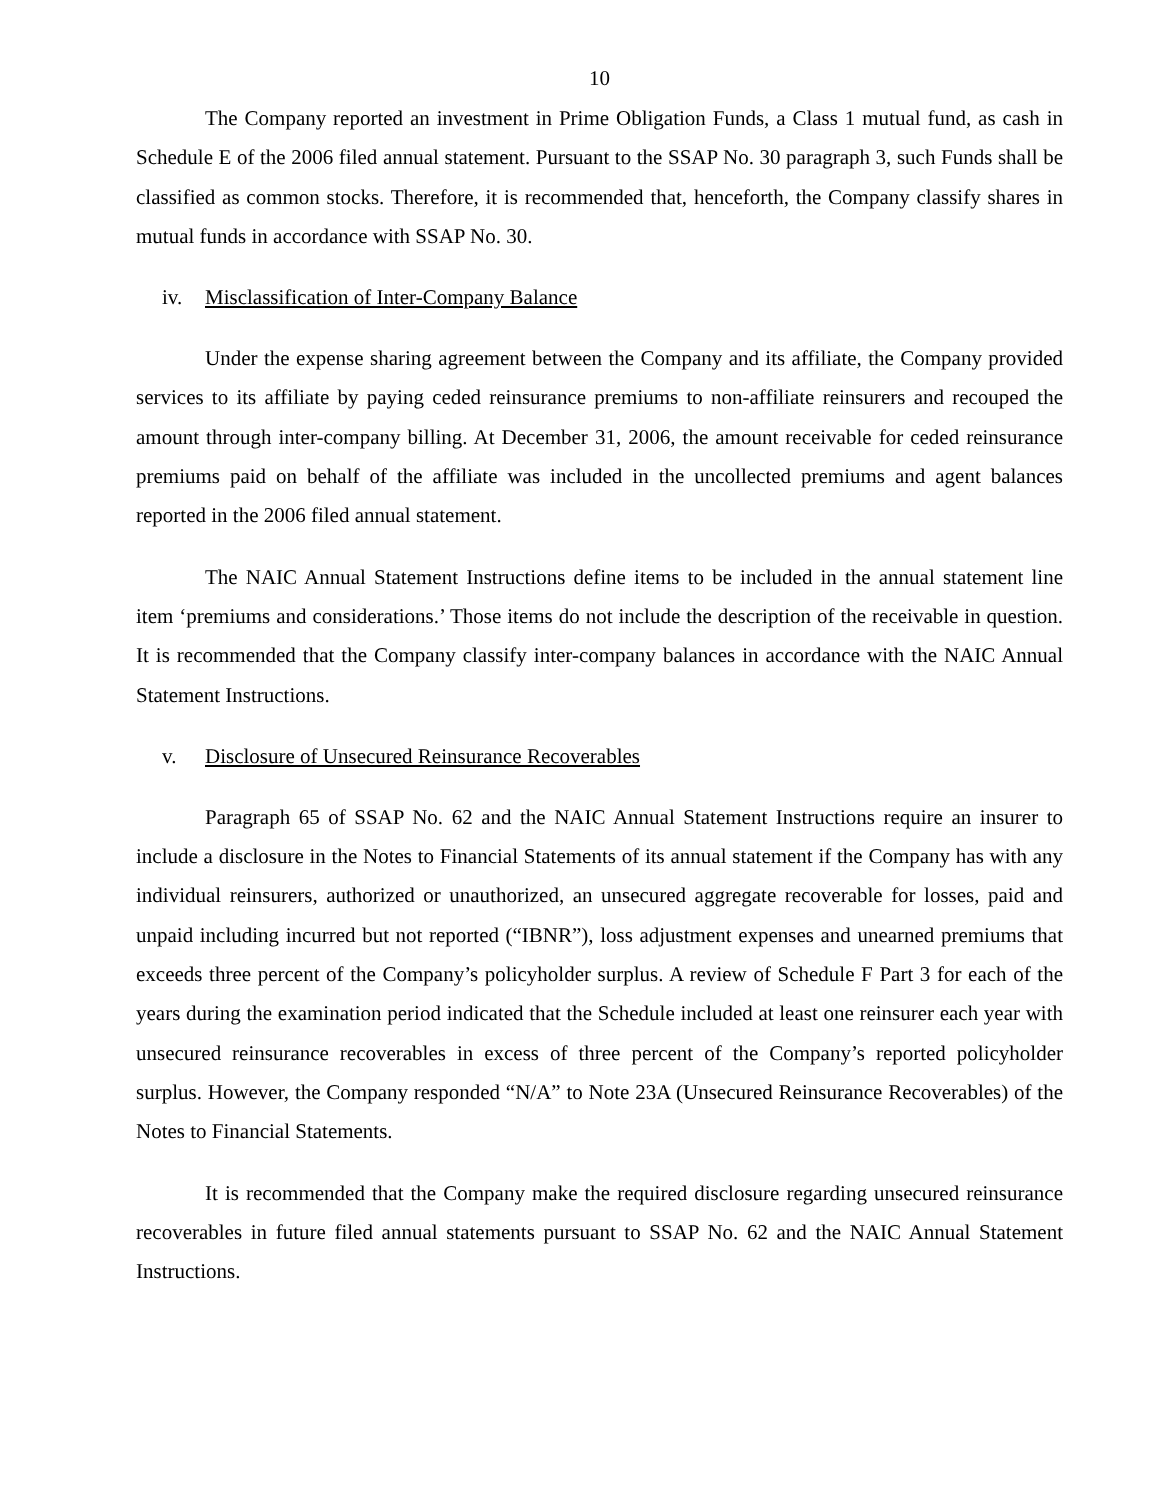10
The Company reported an investment in Prime Obligation Funds, a Class 1 mutual fund, as cash in Schedule E of the 2006 filed annual statement. Pursuant to the SSAP No. 30 paragraph 3, such Funds shall be classified as common stocks. Therefore, it is recommended that, henceforth, the Company classify shares in mutual funds in accordance with SSAP No. 30.
iv. Misclassification of Inter-Company Balance
Under the expense sharing agreement between the Company and its affiliate, the Company provided services to its affiliate by paying ceded reinsurance premiums to non-affiliate reinsurers and recouped the amount through inter-company billing. At December 31, 2006, the amount receivable for ceded reinsurance premiums paid on behalf of the affiliate was included in the uncollected premiums and agent balances reported in the 2006 filed annual statement.
The NAIC Annual Statement Instructions define items to be included in the annual statement line item ‘premiums and considerations.’ Those items do not include the description of the receivable in question. It is recommended that the Company classify inter-company balances in accordance with the NAIC Annual Statement Instructions.
v. Disclosure of Unsecured Reinsurance Recoverables
Paragraph 65 of SSAP No. 62 and the NAIC Annual Statement Instructions require an insurer to include a disclosure in the Notes to Financial Statements of its annual statement if the Company has with any individual reinsurers, authorized or unauthorized, an unsecured aggregate recoverable for losses, paid and unpaid including incurred but not reported (“IBNR”), loss adjustment expenses and unearned premiums that exceeds three percent of the Company’s policyholder surplus. A review of Schedule F Part 3 for each of the years during the examination period indicated that the Schedule included at least one reinsurer each year with unsecured reinsurance recoverables in excess of three percent of the Company’s reported policyholder surplus. However, the Company responded “N/A” to Note 23A (Unsecured Reinsurance Recoverables) of the Notes to Financial Statements.
It is recommended that the Company make the required disclosure regarding unsecured reinsurance recoverables in future filed annual statements pursuant to SSAP No. 62 and the NAIC Annual Statement Instructions.